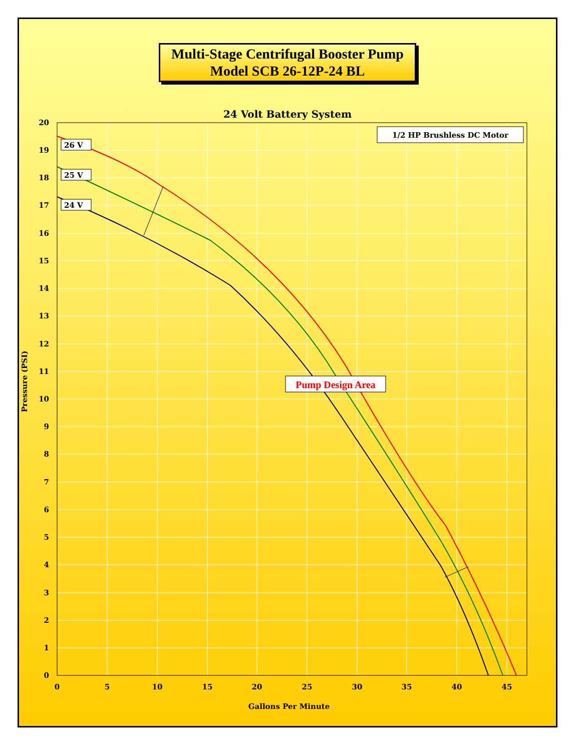Multi-Stage Centrifugal Booster Pump
Model SCB 26-12P-24 BL
24 Volt Battery System
20
19
18
17
16
15
14
13
12
11
10
9
8
7
6
5
4
3
2
1
0
0
5
10
15
20
25
30
35
40
45
Gallons Per Minute
Pressure (PSI)
1/2 HP Brushless DC Motor
26 V
25 V
24 V
Pump Design Area